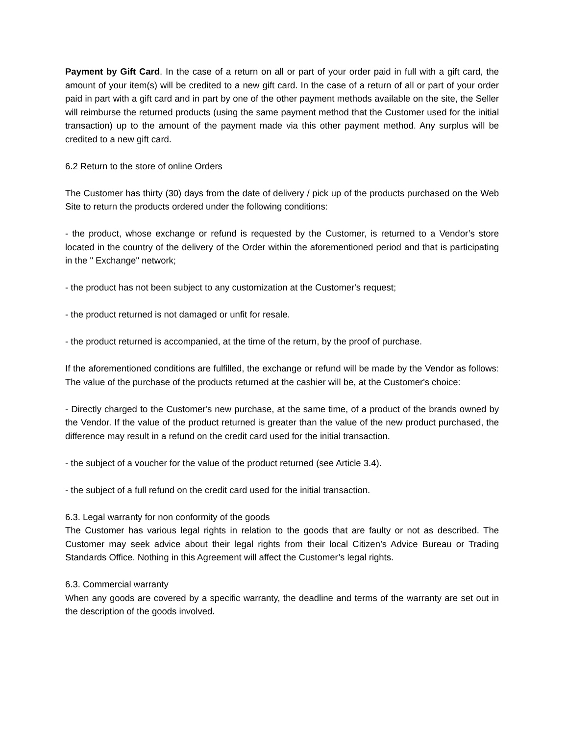Payment by Gift Card. In the case of a return on all or part of your order paid in full with a gift card, the amount of your item(s) will be credited to a new gift card. In the case of a return of all or part of your order paid in part with a gift card and in part by one of the other payment methods available on the site, the Seller will reimburse the returned products (using the same payment method that the Customer used for the initial transaction) up to the amount of the payment made via this other payment method. Any surplus will be credited to a new gift card.
6.2 Return to the store of online Orders
The Customer has thirty (30) days from the date of delivery / pick up of the products purchased on the Web Site to return the products ordered under the following conditions:
- the product, whose exchange or refund is requested by the Customer, is returned to a Vendor’s store located in the country of the delivery of the Order within the aforementioned period and that is participating in the " Exchange" network;
- the product has not been subject to any customization at the Customer's request;
- the product returned is not damaged or unfit for resale.
- the product returned is accompanied, at the time of the return, by the proof of purchase.
If the aforementioned conditions are fulfilled, the exchange or refund will be made by the Vendor as follows: The value of the purchase of the products returned at the cashier will be, at the Customer's choice:
- Directly charged to the Customer's new purchase, at the same time, of a product of the brands owned by the Vendor. If the value of the product returned is greater than the value of the new product purchased, the difference may result in a refund on the credit card used for the initial transaction.
- the subject of a voucher for the value of the product returned (see Article 3.4).
- the subject of a full refund on the credit card used for the initial transaction.
6.3. Legal warranty for non conformity of the goods
The Customer has various legal rights in relation to the goods that are faulty or not as described. The Customer may seek advice about their legal rights from their local Citizen’s Advice Bureau or Trading Standards Office. Nothing in this Agreement will affect the Customer’s legal rights.
6.3. Commercial warranty
When any goods are covered by a specific warranty, the deadline and terms of the warranty are set out in the description of the goods involved.